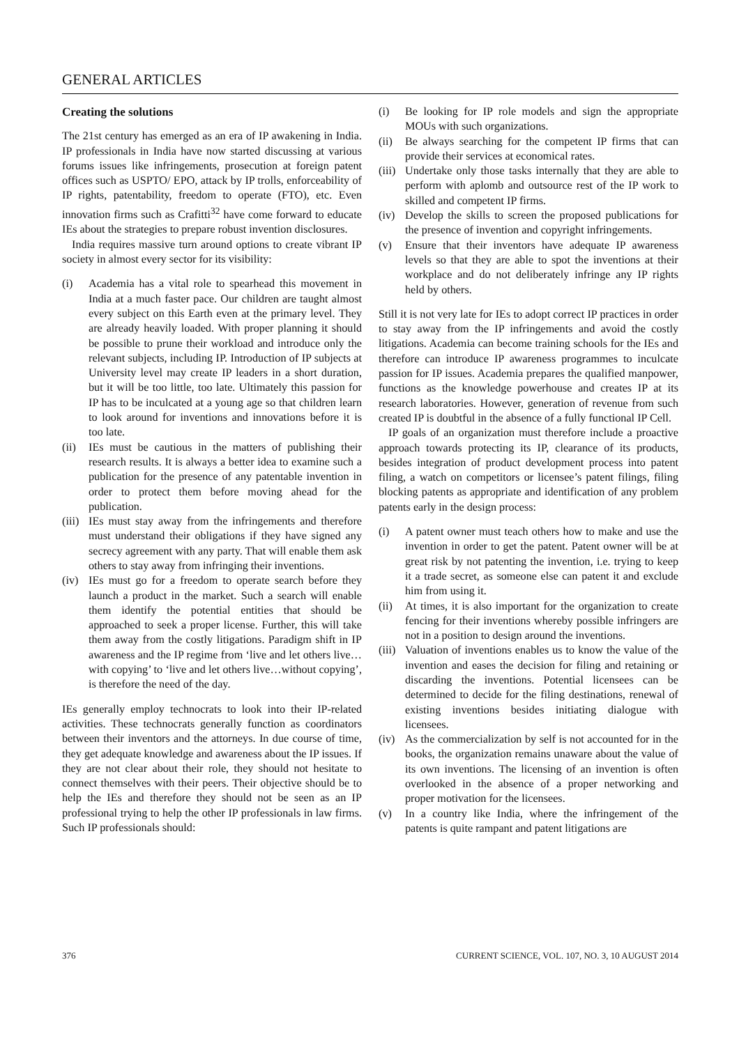GENERAL ARTICLES
Creating the solutions
The 21st century has emerged as an era of IP awakening in India. IP professionals in India have now started discussing at various forums issues like infringements, prosecution at foreign patent offices such as USPTO/ EPO, attack by IP trolls, enforceability of IP rights, patentability, freedom to operate (FTO), etc. Even innovation firms such as Crafitti<sup>32</sup> have come forward to educate IEs about the strategies to prepare robust invention disclosures.
India requires massive turn around options to create vibrant IP society in almost every sector for its visibility:
(i) Academia has a vital role to spearhead this movement in India at a much faster pace. Our children are taught almost every subject on this Earth even at the primary level. They are already heavily loaded. With proper planning it should be possible to prune their workload and introduce only the relevant subjects, including IP. Introduction of IP subjects at University level may create IP leaders in a short duration, but it will be too little, too late. Ultimately this passion for IP has to be inculcated at a young age so that children learn to look around for inventions and innovations before it is too late.
(ii) IEs must be cautious in the matters of publishing their research results. It is always a better idea to examine such a publication for the presence of any patentable invention in order to protect them before moving ahead for the publication.
(iii) IEs must stay away from the infringements and therefore must understand their obligations if they have signed any secrecy agreement with any party. That will enable them ask others to stay away from infringing their inventions.
(iv) IEs must go for a freedom to operate search before they launch a product in the market. Such a search will enable them identify the potential entities that should be approached to seek a proper license. Further, this will take them away from the costly litigations. Paradigm shift in IP awareness and the IP regime from ‘live and let others live…with copying’ to ‘live and let others live…without copying’, is therefore the need of the day.
IEs generally employ technocrats to look into their IP-related activities. These technocrats generally function as coordinators between their inventors and the attorneys. In due course of time, they get adequate knowledge and awareness about the IP issues. If they are not clear about their role, they should not hesitate to connect themselves with their peers. Their objective should be to help the IEs and therefore they should not be seen as an IP professional trying to help the other IP professionals in law firms. Such IP professionals should:
(i) Be looking for IP role models and sign the appropriate MOUs with such organizations.
(ii) Be always searching for the competent IP firms that can provide their services at economical rates.
(iii) Undertake only those tasks internally that they are able to perform with aplomb and outsource rest of the IP work to skilled and competent IP firms.
(iv) Develop the skills to screen the proposed publications for the presence of invention and copyright infringements.
(v) Ensure that their inventors have adequate IP awareness levels so that they are able to spot the inventions at their workplace and do not deliberately infringe any IP rights held by others.
Still it is not very late for IEs to adopt correct IP practices in order to stay away from the IP infringements and avoid the costly litigations. Academia can become training schools for the IEs and therefore can introduce IP awareness programmes to inculcate passion for IP issues. Academia prepares the qualified manpower, functions as the knowledge powerhouse and creates IP at its research laboratories. However, generation of revenue from such created IP is doubtful in the absence of a fully functional IP Cell.
IP goals of an organization must therefore include a proactive approach towards protecting its IP, clearance of its products, besides integration of product development process into patent filing, a watch on competitors or licensee’s patent filings, filing blocking patents as appropriate and identification of any problem patents early in the design process:
(i) A patent owner must teach others how to make and use the invention in order to get the patent. Patent owner will be at great risk by not patenting the invention, i.e. trying to keep it a trade secret, as someone else can patent it and exclude him from using it.
(ii) At times, it is also important for the organization to create fencing for their inventions whereby possible infringers are not in a position to design around the inventions.
(iii) Valuation of inventions enables us to know the value of the invention and eases the decision for filing and retaining or discarding the inventions. Potential licensees can be determined to decide for the filing destinations, renewal of existing inventions besides initiating dialogue with licensees.
(iv) As the commercialization by self is not accounted for in the books, the organization remains unaware about the value of its own inventions. The licensing of an invention is often overlooked in the absence of a proper networking and proper motivation for the licensees.
(v) In a country like India, where the infringement of the patents is quite rampant and patent litigations are
376 CURRENT SCIENCE, VOL. 107, NO. 3, 10 AUGUST 2014